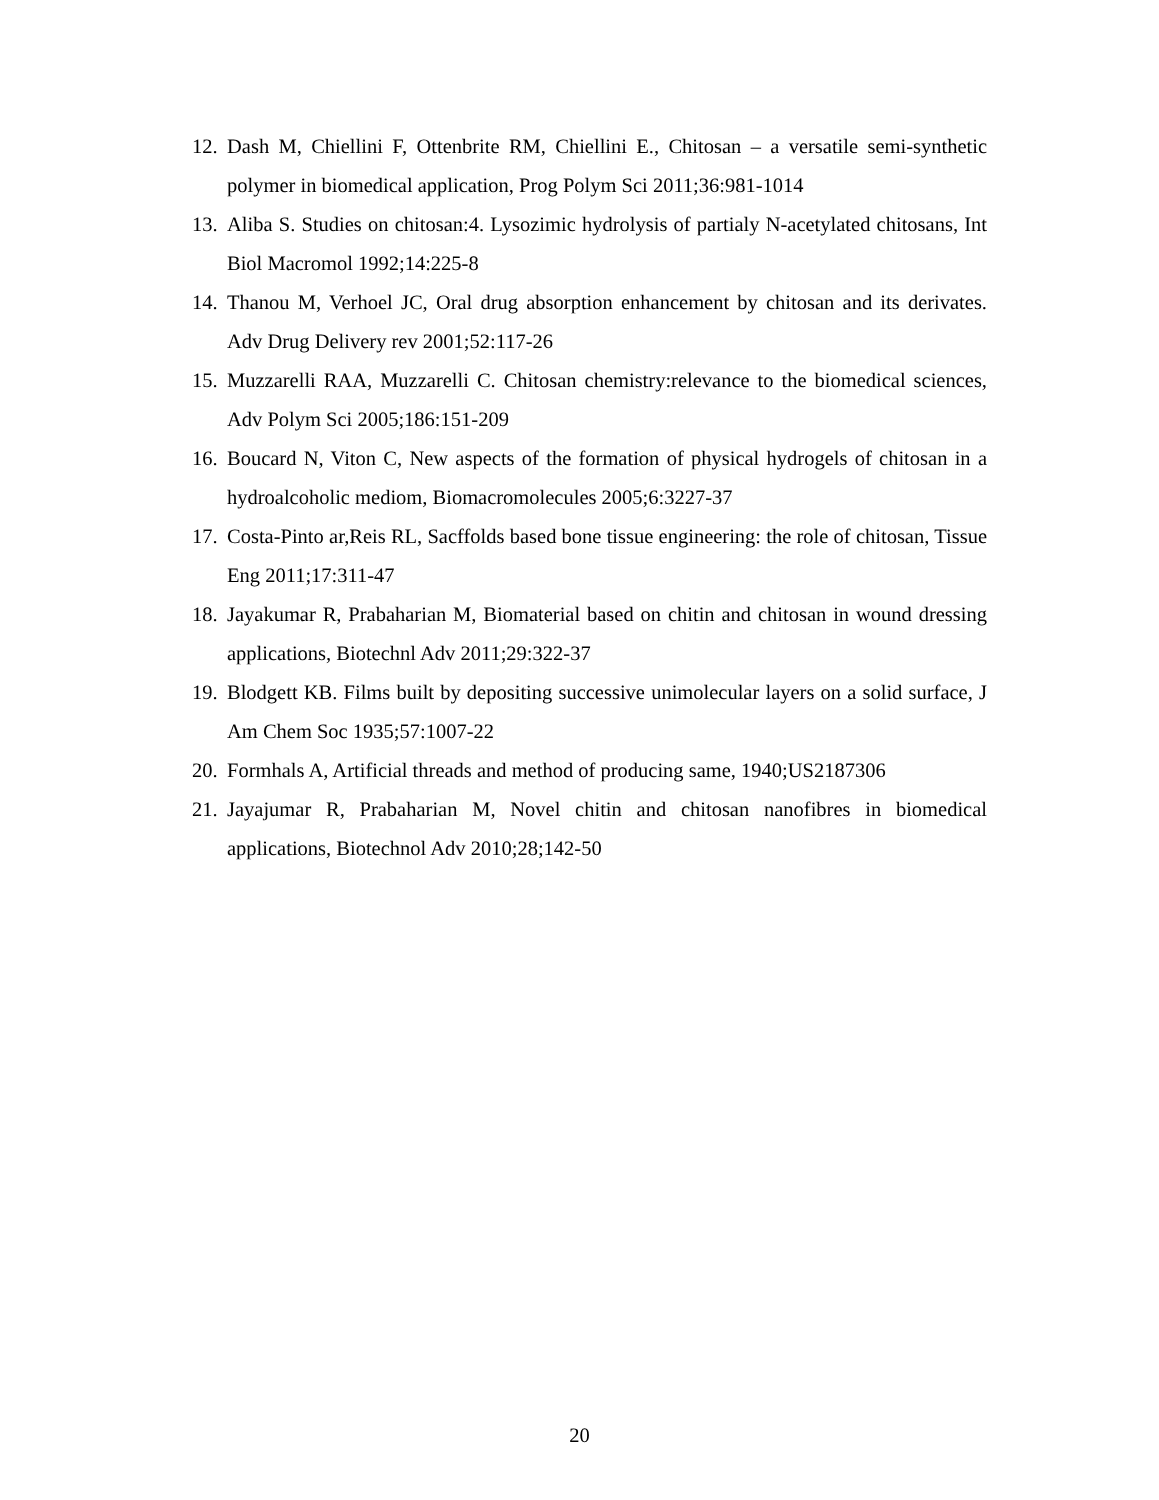12. Dash M, Chiellini F, Ottenbrite RM, Chiellini E., Chitosan – a versatile semi-synthetic polymer in biomedical application, Prog Polym Sci 2011;36:981-1014
13. Aliba S. Studies on chitosan:4. Lysozimic hydrolysis of partialy N-acetylated chitosans, Int Biol Macromol 1992;14:225-8
14. Thanou M, Verhoel JC, Oral drug absorption enhancement by chitosan and its derivates. Adv Drug Delivery rev 2001;52:117-26
15. Muzzarelli RAA, Muzzarelli C. Chitosan chemistry:relevance to the biomedical sciences, Adv Polym Sci 2005;186:151-209
16. Boucard N, Viton C, New aspects of the formation of physical hydrogels of chitosan in a hydroalcoholic mediom, Biomacromolecules 2005;6:3227-37
17. Costa-Pinto ar,Reis RL, Sacffolds based bone tissue engineering: the role of chitosan, Tissue Eng 2011;17:311-47
18. Jayakumar R, Prabaharian M, Biomaterial based on chitin and chitosan in wound dressing applications, Biotechnl Adv 2011;29:322-37
19. Blodgett KB. Films built by depositing successive unimolecular layers on a solid surface, J Am Chem Soc 1935;57:1007-22
20. Formhals A, Artificial threads and method of producing same, 1940;US2187306
21. Jayajumar R, Prabaharian M, Novel chitin and chitosan nanofibres in biomedical applications, Biotechnol Adv 2010;28;142-50
20